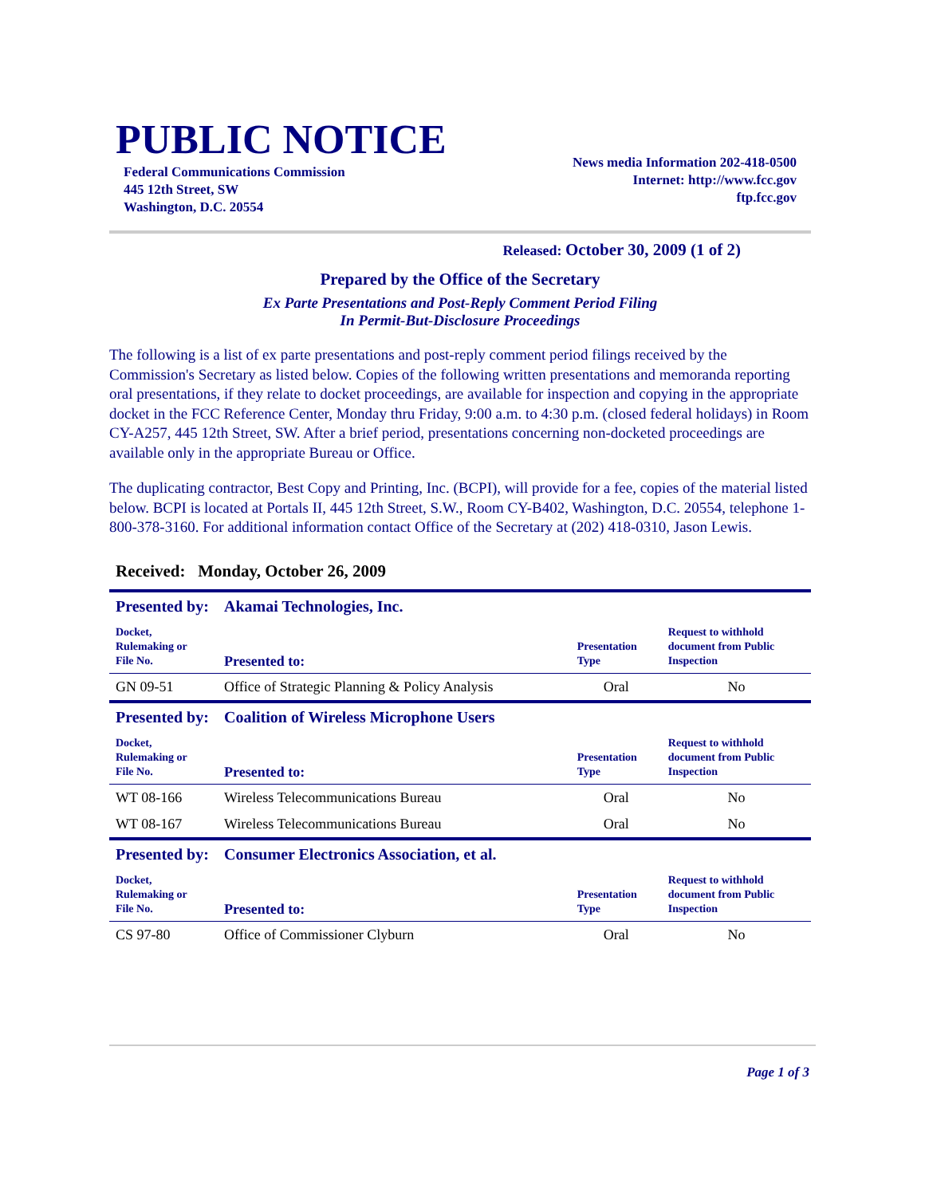PUBLIC NOTICE
Federal Communications Commission
445 12th Street, SW
Washington, D.C. 20554
News media Information 202-418-0500
Internet: http://www.fcc.gov
ftp.fcc.gov
Released: October 30, 2009 (1 of 2)
Prepared by the Office of the Secretary
Ex Parte Presentations and Post-Reply Comment Period Filing
In Permit-But-Disclosure Proceedings
The following is a list of ex parte presentations and post-reply comment period filings received by the Commission's Secretary as listed below. Copies of the following written presentations and memoranda reporting oral presentations, if they relate to docket proceedings, are available for inspection and copying in the appropriate docket in the FCC Reference Center, Monday thru Friday, 9:00 a.m. to 4:30 p.m. (closed federal holidays) in Room CY-A257, 445 12th Street, SW. After a brief period, presentations concerning non-docketed proceedings are available only in the appropriate Bureau or Office.
The duplicating contractor, Best Copy and Printing, Inc. (BCPI), will provide for a fee, copies of the material listed below. BCPI is located at Portals II, 445 12th Street, S.W., Room CY-B402, Washington, D.C. 20554, telephone 1-800-378-3160. For additional information contact Office of the Secretary at (202) 418-0310, Jason Lewis.
Received: Monday, October 26, 2009
| Presented by: | Akamai Technologies, Inc. | | |
| Docket, Rulemaking or File No. | Presented to: | Presentation Type | Request to withhold document from Public Inspection |
| GN 09-51 | Office of Strategic Planning & Policy Analysis | Oral | No |
| Presented by: | Coalition of Wireless Microphone Users | | |
| Docket, Rulemaking or File No. | Presented to: | Presentation Type | Request to withhold document from Public Inspection |
| WT 08-166 | Wireless Telecommunications Bureau | Oral | No |
| WT 08-167 | Wireless Telecommunications Bureau | Oral | No |
| Presented by: | Consumer Electronics Association, et al. | | |
| Docket, Rulemaking or File No. | Presented to: | Presentation Type | Request to withhold document from Public Inspection |
| CS 97-80 | Office of Commissioner Clyburn | Oral | No |
Page 1 of 3